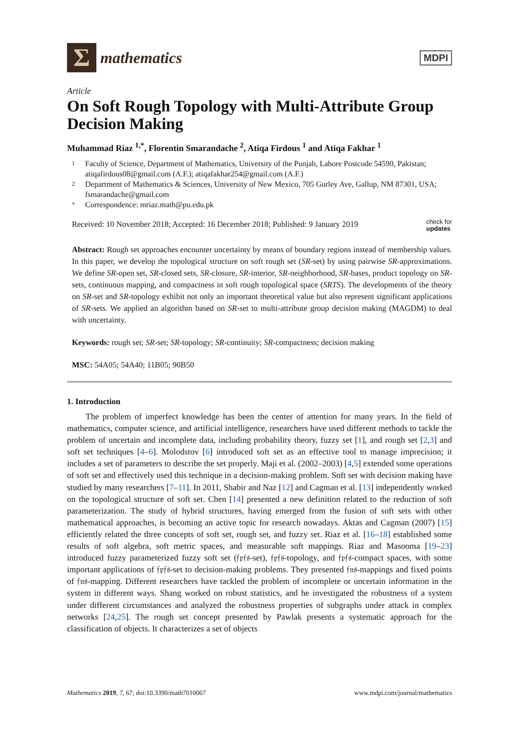Σ
mathematics
MDPI
Article
On Soft Rough Topology with Multi-Attribute Group Decision Making
Muhammad Riaz <sup>1,*</sup>, Florentin Smarandache <sup>2</sup>, Atiqa Firdous <sup>1</sup> and Atiqa Fakhar <sup>1</sup>
1 Faculty of Science, Department of Mathematics, University of the Punjab, Lahore Postcode 54590, Pakistan; atiqafirdous08@gmail.com (A.F.); atiqafakhar254@gmail.com (A.F.)
2 Department of Mathematics & Sciences, University of New Mexico, 705 Gurley Ave, Gallup, NM 87301, USA; fsmarandache@gmail.com
* Correspondence: mriaz.math@pu.edu.pk
Received: 10 November 2018; Accepted: 16 December 2018; Published: 9 January 2019 check for
updates
Abstract: Rough set approaches encounter uncertainty by means of boundary regions instead of membership values. In this paper, we develop the topological structure on soft rough set (SR-set) by using pairwise SR-approximations. We define SR-open set, SR-closed sets, SR-closure, SR-interior, SR-neighborhood, SR-bases, product topology on SR-sets, continuous mapping, and compactness in soft rough topological space (SRTS). The developments of the theory on SR-set and SR-topology exhibit not only an important theoretical value but also represent significant applications of SR-sets. We applied an algorithm based on SR-set to multi-attribute group decision making (MAGDM) to deal with uncertainty.
Keywords: rough set; SR-set; SR-topology; SR-continuity; SR-compactness; decision making
MSC: 54A05; 54A40; 11B05; 90B50
1. Introduction
The problem of imperfect knowledge has been the center of attention for many years. In the field of mathematics, computer science, and artificial intelligence, researchers have used different methods to tackle the problem of uncertain and incomplete data, including probability theory, fuzzy set [1], and rough set [2,3] and soft set techniques [4–6]. Molodstov [6] introduced soft set as an effective tool to manage imprecision; it includes a set of parameters to describe the set properly. Maji et al. (2002–2003) [4,5] extended some operations of soft set and effectively used this technique in a decision-making problem. Soft set with decision making have studied by many researchers [7–11]. In 2011, Shabir and Naz [12] and Cagman et al. [13] independently worked on the topological structure of soft set. Chen [14] presented a new definition related to the reduction of soft parameterization. The study of hybrid structures, having emerged from the fusion of soft sets with other mathematical approaches, is becoming an active topic for research nowadays. Aktas and Cagman (2007) [15] efficiently related the three concepts of soft set, rough set, and fuzzy set. Riaz et al. [16–18] established some results of soft algebra, soft metric spaces, and measurable soft mappings. Riaz and Masooma [19–23] introduced fuzzy parameterized fuzzy soft set (𝔣𝔭𝔣𝔰-set), 𝔣𝔭𝔣𝔰-topology, and 𝔣𝔭𝔣𝔰-compact spaces, with some important applications of 𝔣𝔭𝔣𝔰-set to decision-making problems. They presented 𝔣𝔫𝔰-mappings and fixed points of 𝔣𝔫𝔰-mapping. Different researchers have tackled the problem of incomplete or uncertain information in the system in different ways. Shang worked on robust statistics, and he investigated the robustness of a system under different circumstances and analyzed the robustness properties of subgraphs under attack in complex networks [24,25]. The rough set concept presented by Pawlak presents a systematic approach for the classification of objects. It characterizes a set of objects
Mathematics 2019, 7, 67; doi:10.3390/math7010067 www.mdpi.com/journal/mathematics